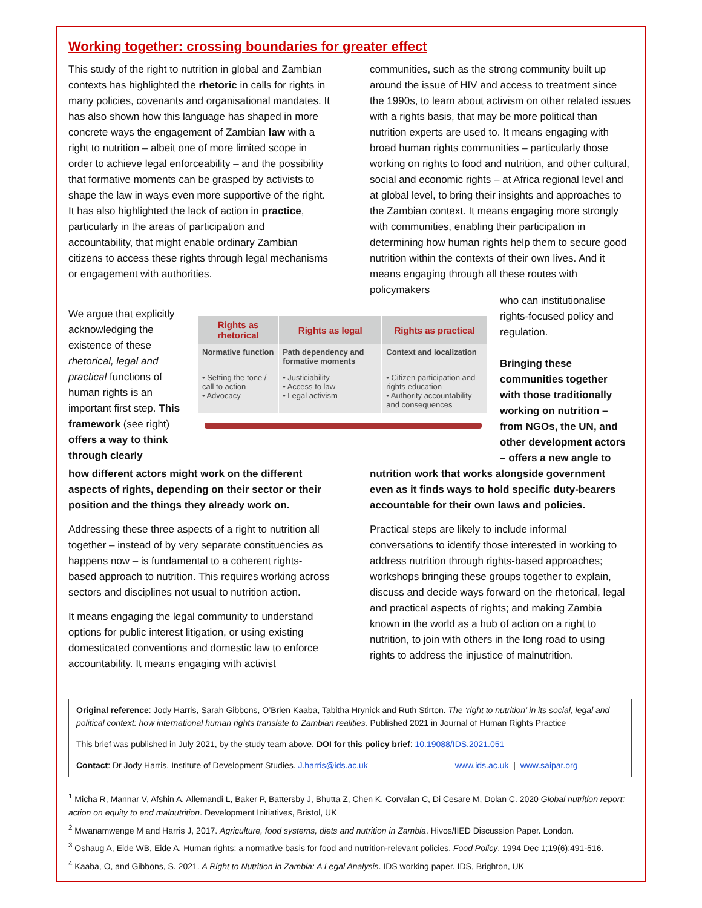Working together: crossing boundaries for greater effect
This study of the right to nutrition in global and Zambian contexts has highlighted the rhetoric in calls for rights in many policies, covenants and organisational mandates. It has also shown how this language has shaped in more concrete ways the engagement of Zambian law with a right to nutrition – albeit one of more limited scope in order to achieve legal enforceability – and the possibility that formative moments can be grasped by activists to shape the law in ways even more supportive of the right. It has also highlighted the lack of action in practice, particularly in the areas of participation and accountability, that might enable ordinary Zambian citizens to access these rights through legal mechanisms or engagement with authorities.
communities, such as the strong community built up around the issue of HIV and access to treatment since the 1990s, to learn about activism on other related issues with a rights basis, that may be more political than nutrition experts are used to. It means engaging with broad human rights communities – particularly those working on rights to food and nutrition, and other cultural, social and economic rights – at Africa regional level and at global level, to bring their insights and approaches to the Zambian context. It means engaging more strongly with communities, enabling their participation in determining how human rights help them to secure good nutrition within the contexts of their own lives. And it means engaging through all these routes with policymakers
We argue that explicitly acknowledging the existence of these rhetorical, legal and practical functions of human rights is an important first step. This framework (see right) offers a way to think through clearly
| Rights as rhetorical | Rights as legal | Rights as practical |
| --- | --- | --- |
| Normative function | Path dependency and formative moments | Context and localization |
| • Setting the tone / call to action • Advocacy | • Justiciability • Access to law • Legal activism | • Citizen participation and rights education • Authority accountability and consequences |
who can institutionalise rights-focused policy and regulation.
Bringing these communities together with those traditionally working on nutrition – from NGOs, the UN, and other development actors – offers a new angle to
how different actors might work on the different aspects of rights, depending on their sector or their position and the things they already work on.
Addressing these three aspects of a right to nutrition all together – instead of by very separate constituencies as happens now – is fundamental to a coherent rights-based approach to nutrition. This requires working across sectors and disciplines not usual to nutrition action.
It means engaging the legal community to understand options for public interest litigation, or using existing domesticated conventions and domestic law to enforce accountability. It means engaging with activist
nutrition work that works alongside government even as it finds ways to hold specific duty-bearers accountable for their own laws and policies.
Practical steps are likely to include informal conversations to identify those interested in working to address nutrition through rights-based approaches; workshops bringing these groups together to explain, discuss and decide ways forward on the rhetorical, legal and practical aspects of rights; and making Zambia known in the world as a hub of action on a right to nutrition, to join with others in the long road to using rights to address the injustice of malnutrition.
Original reference: Jody Harris, Sarah Gibbons, O’Brien Kaaba, Tabitha Hrynick and Ruth Stirton. The ‘right to nutrition’ in its social, legal and political context: how international human rights translate to Zambian realities. Published 2021 in Journal of Human Rights Practice
This brief was published in July 2021, by the study team above. DOI for this policy brief: 10.19088/IDS.2021.051
Contact: Dr Jody Harris, Institute of Development Studies. J.harris@ids.ac.uk www.ids.ac.uk | www.saipar.org
<sup>1</sup> Micha R, Mannar V, Afshin A, Allemandi L, Baker P, Battersby J, Bhutta Z, Chen K, Corvalan C, Di Cesare M, Dolan C. 2020 Global nutrition report: action on equity to end malnutrition. Development Initiatives, Bristol, UK
<sup>2</sup> Mwanamwenge M and Harris J, 2017. Agriculture, food systems, diets and nutrition in Zambia. Hivos/IIED Discussion Paper. London.
<sup>3</sup> Oshaug A, Eide WB, Eide A. Human rights: a normative basis for food and nutrition-relevant policies. Food Policy. 1994 Dec 1;19(6):491-516.
<sup>4</sup> Kaaba, O, and Gibbons, S. 2021. A Right to Nutrition in Zambia: A Legal Analysis. IDS working paper. IDS, Brighton, UK